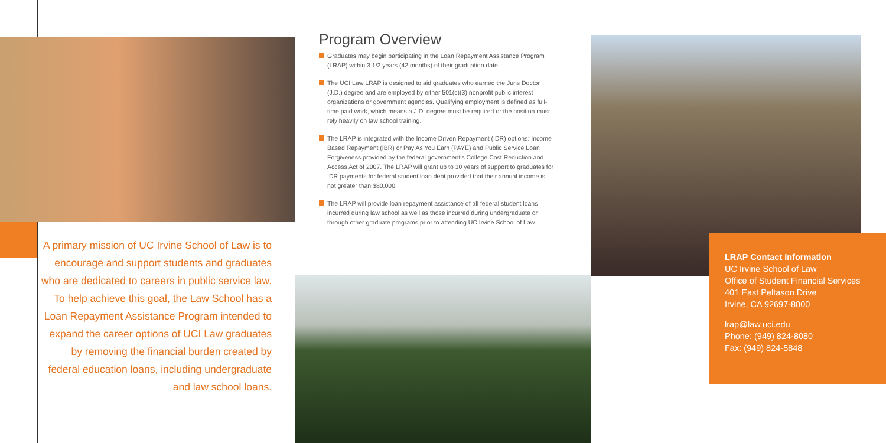A primary mission of UC Irvine School of Law is to encourage and support students and graduates who are dedicated to careers in public service law. To help achieve this goal, the Law School has a Loan Repayment Assistance Program intended to expand the career options of UCI Law graduates by removing the financial burden created by federal education loans, including undergraduate and law school loans.
Program Overview
Graduates may begin participating in the Loan Repayment Assistance Program (LRAP) within 3 1/2 years (42 months) of their graduation date.
The UCI Law LRAP is designed to aid graduates who earned the Juris Doctor (J.D.) degree and are employed by either 501(c)(3) nonprofit public interest organizations or government agencies. Qualifying employment is defined as full-time paid work, which means a J.D. degree must be required or the position must rely heavily on law school training.
The LRAP is integrated with the Income Driven Repayment (IDR) options: Income Based Repayment (IBR) or Pay As You Earn (PAYE) and Public Service Loan Forgiveness provided by the federal government’s College Cost Reduction and Access Act of 2007. The LRAP will grant up to 10 years of support to graduates for IDR payments for federal student loan debt provided that their annual income is not greater than $80,000.
The LRAP will provide loan repayment assistance of all federal student loans incurred during law school as well as those incurred during undergraduate or through other graduate programs prior to attending UC Irvine School of Law.
LRAP Contact Information
UC Irvine School of Law
Office of Student Financial Services
401 East Peltason Drive
Irvine, CA 92697-8000
lrap@law.uci.edu
Phone: (949) 824-8080
Fax: (949) 824-5848